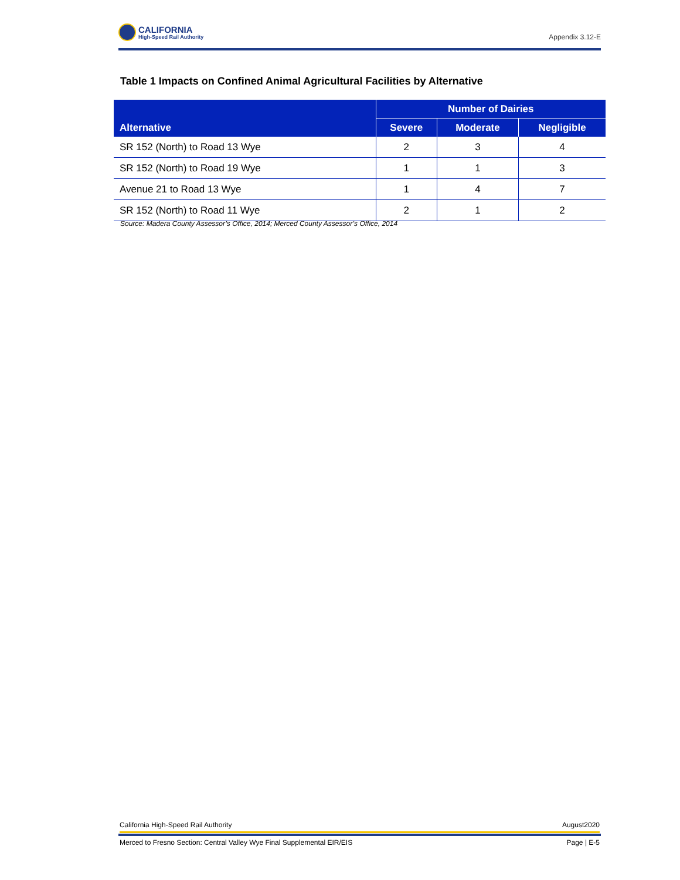CALIFORNIA
High-Speed Rail Authority
Appendix 3.12-E
Table 1 Impacts on Confined Animal Agricultural Facilities by Alternative
| Alternative | Number of Dairies | | |
| --- | --- | --- | --- |
| | Severe | Moderate | Negligible |
| SR 152 (North) to Road 13 Wye | 2 | 3 | 4 |
| SR 152 (North) to Road 19 Wye | 1 | 1 | 3 |
| Avenue 21 to Road 13 Wye | 1 | 4 | 7 |
| SR 152 (North) to Road 11 Wye | 2 | 1 | 2 |
Source: Madera County Assessor’s Office, 2014; Merced County Assessor’s Office, 2014
California High-Speed Rail Authority August2020
Merced to Fresno Section: Central Valley Wye Final Supplemental EIR/EIS Page | E-5